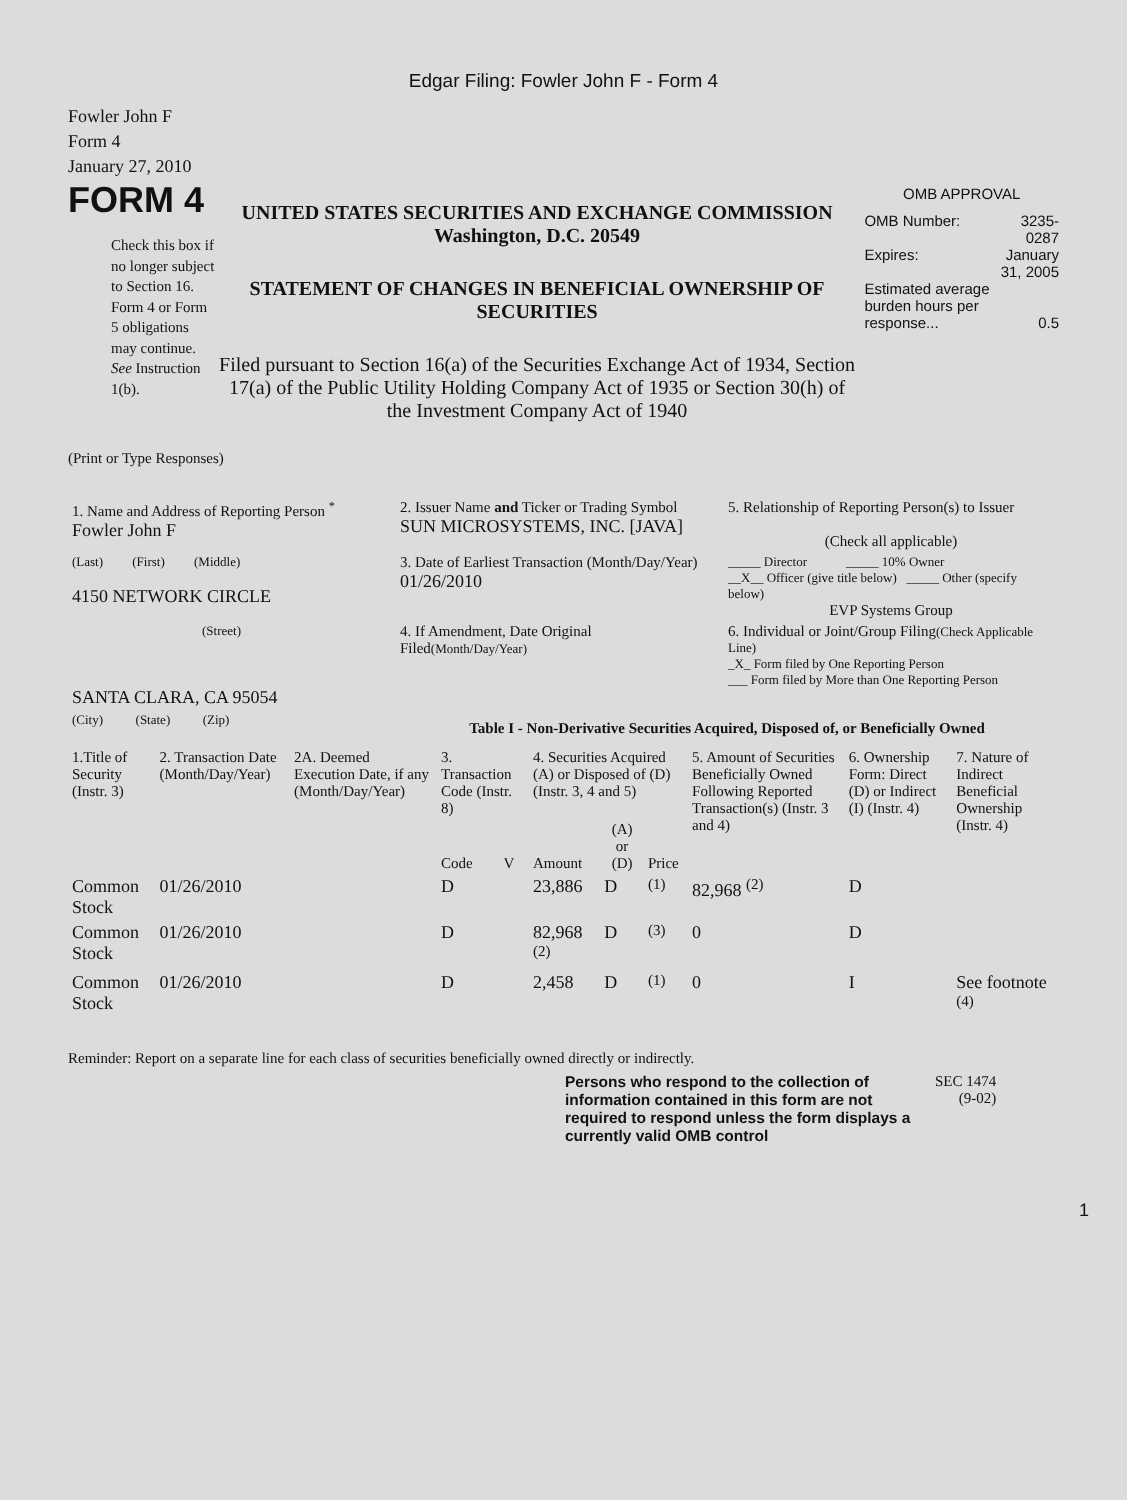Edgar Filing: Fowler John F - Form 4
Fowler John F
Form 4
January 27, 2010
FORM 4
Check this box if no longer subject to Section 16. Form 4 or Form 5 obligations may continue. See Instruction 1(b).
UNITED STATES SECURITIES AND EXCHANGE COMMISSION
Washington, D.C. 20549
STATEMENT OF CHANGES IN BENEFICIAL OWNERSHIP OF SECURITIES
Filed pursuant to Section 16(a) of the Securities Exchange Act of 1934, Section 17(a) of the Public Utility Holding Company Act of 1935 or Section 30(h) of the Investment Company Act of 1940
OMB APPROVAL
| OMB Number: | 3235-0287 |
| Expires: | January 31, 2005 |
| Estimated average burden hours per response... | 0.5 |
(Print or Type Responses)
| 1. Name and Address of Reporting Person <sup>*</sup> Fowler John F | 2. Issuer Name and Ticker or Trading Symbol SUN MICROSYSTEMS, INC. [JAVA] | 5. Relationship of Reporting Person(s) to Issuer (Check all applicable) |
| (Last) (First) (Middle) 4150 NETWORK CIRCLE | 3. Date of Earliest Transaction (Month/Day/Year) 01/26/2010 | _____ Director _____ 10% Owner __X__ Officer (give title below) _____ Other (specify below) EVP Systems Group |
| (Street) SANTA CLARA, CA 95054 | 4. If Amendment, Date Original Filed (Month/Day/Year) | 6. Individual or Joint/Group Filing (Check Applicable Line) _X_ Form filed by One Reporting Person ___ Form filed by More than One Reporting Person |
| (City) (State) (Zip) | Table I - Non-Derivative Securities Acquired, Disposed of, or Beneficially Owned | |
| 1.Title of Security (Instr. 3) | 2. Transaction Date (Month/Day/Year) | 2A. Deemed Execution Date, if any (Month/Day/Year) | 3. Transaction Code (Instr. 8) | | 4. Securities Acquired (A) or Disposed of (D) (Instr. 3, 4 and 5) | | | 5. Amount of Securities Beneficially Owned Following Reported Transaction(s) (Instr. 3 and 4) | 6. Ownership Form: Direct (D) or Indirect (I) (Instr. 4) | 7. Nature of Indirect Beneficial Ownership (Instr. 4) |
| --- | --- | --- | --- | --- | --- | --- | --- | --- | --- | --- |
| | | | Code | V | Amount | (A) or (D) | Price | | | |
| Common Stock | 01/26/2010 | | D | | 23,886 | D | <sup>(1)</sup> | 82,968 <sup>(2)</sup> | D | |
| Common Stock | 01/26/2010 | | D | | 82,968 <sup>(2)</sup> | D | <sup>(3)</sup> | 0 | D | |
| Common Stock | 01/26/2010 | | D | | 2,458 | D | <sup>(1)</sup> | 0 | I | See footnote <sup>(4)</sup> |
Reminder: Report on a separate line for each class of securities beneficially owned directly or indirectly.
Persons who respond to the collection of information contained in this form are not required to respond unless the form displays a currently valid OMB control
SEC 1474
(9-02)
1